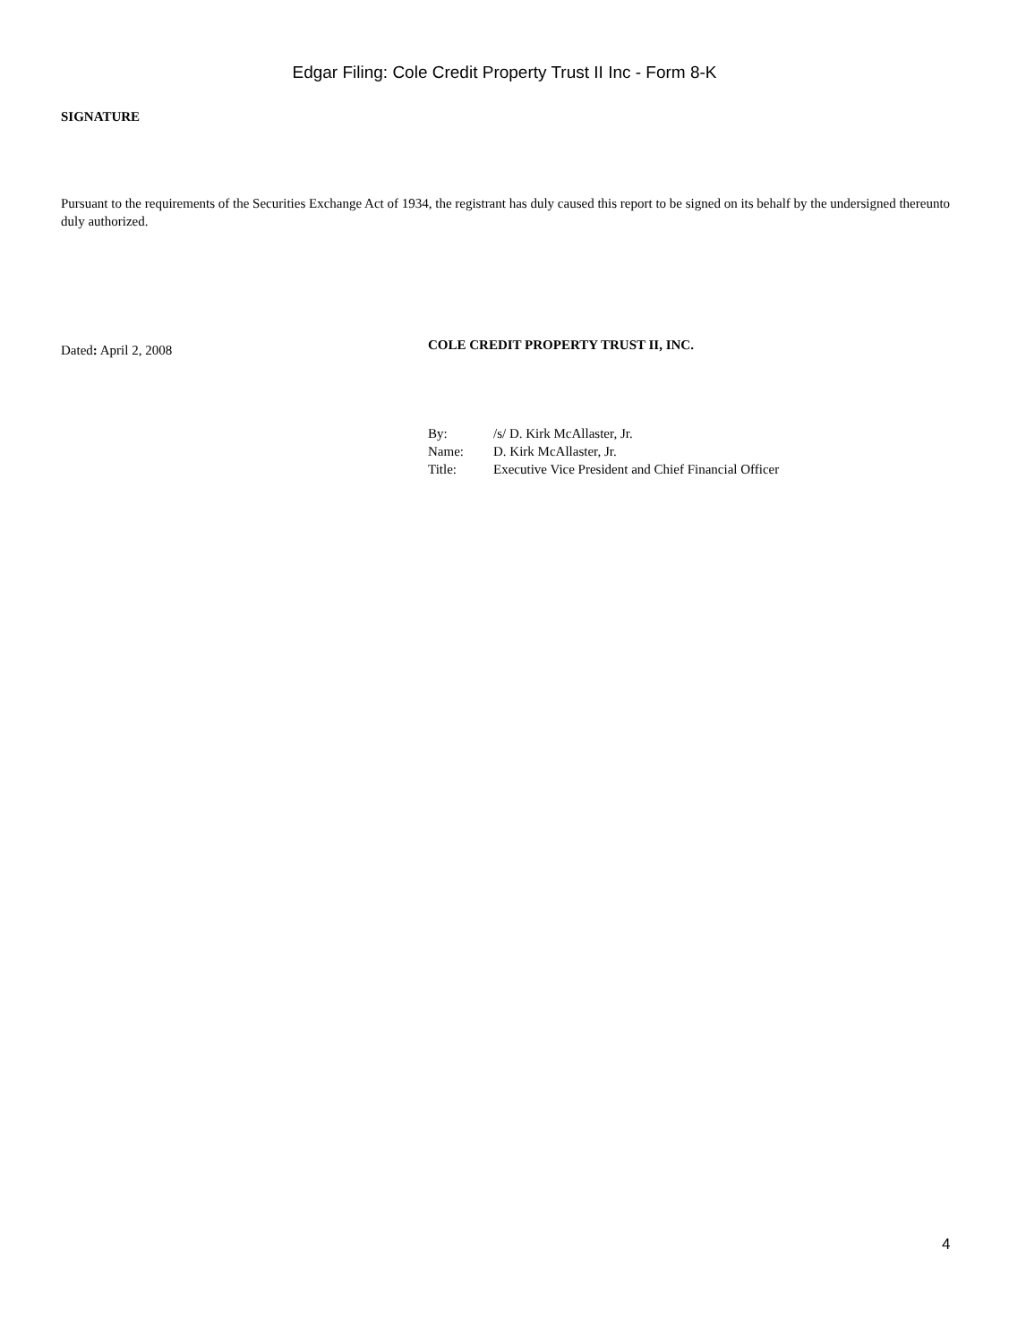Edgar Filing: Cole Credit Property Trust II Inc - Form 8-K
SIGNATURE
Pursuant to the requirements of the Securities Exchange Act of 1934, the registrant has duly caused this report to be signed on its behalf by the undersigned thereunto duly authorized.
Dated: April 2, 2008
COLE CREDIT PROPERTY TRUST II, INC.
| By: | /s/ D. Kirk McAllaster, Jr. |
| Name: | D. Kirk McAllaster, Jr. |
| Title: | Executive Vice President and Chief Financial Officer |
4